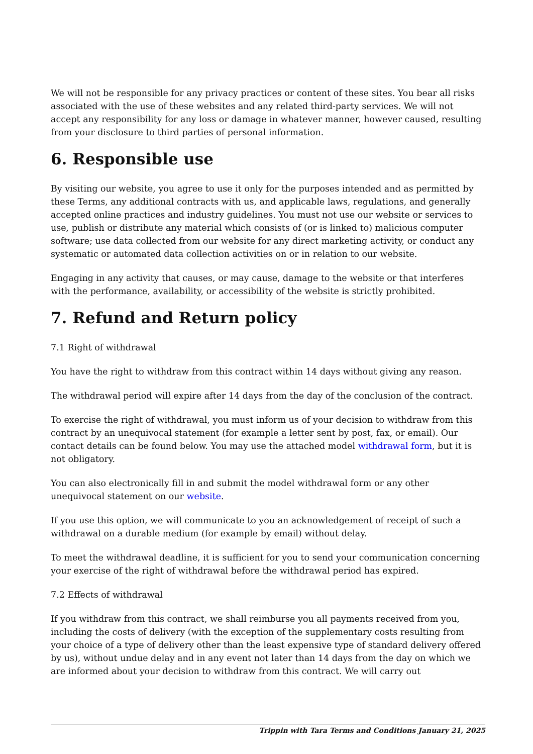We will not be responsible for any privacy practices or content of these sites. You bear all risks associated with the use of these websites and any related third-party services. We will not accept any responsibility for any loss or damage in whatever manner, however caused, resulting from your disclosure to third parties of personal information.
6. Responsible use
By visiting our website, you agree to use it only for the purposes intended and as permitted by these Terms, any additional contracts with us, and applicable laws, regulations, and generally accepted online practices and industry guidelines. You must not use our website or services to use, publish or distribute any material which consists of (or is linked to) malicious computer software; use data collected from our website for any direct marketing activity, or conduct any systematic or automated data collection activities on or in relation to our website.
Engaging in any activity that causes, or may cause, damage to the website or that interferes with the performance, availability, or accessibility of the website is strictly prohibited.
7. Refund and Return policy
7.1 Right of withdrawal
You have the right to withdraw from this contract within 14 days without giving any reason.
The withdrawal period will expire after 14 days from the day of the conclusion of the contract.
To exercise the right of withdrawal, you must inform us of your decision to withdraw from this contract by an unequivocal statement (for example a letter sent by post, fax, or email). Our contact details can be found below. You may use the attached model withdrawal form, but it is not obligatory.
You can also electronically fill in and submit the model withdrawal form or any other unequivocal statement on our website.
If you use this option, we will communicate to you an acknowledgement of receipt of such a withdrawal on a durable medium (for example by email) without delay.
To meet the withdrawal deadline, it is sufficient for you to send your communication concerning your exercise of the right of withdrawal before the withdrawal period has expired.
7.2 Effects of withdrawal
If you withdraw from this contract, we shall reimburse you all payments received from you, including the costs of delivery (with the exception of the supplementary costs resulting from your choice of a type of delivery other than the least expensive type of standard delivery offered by us), without undue delay and in any event not later than 14 days from the day on which we are informed about your decision to withdraw from this contract. We will carry out
Trippin with Tara Terms and Conditions January 21, 2025